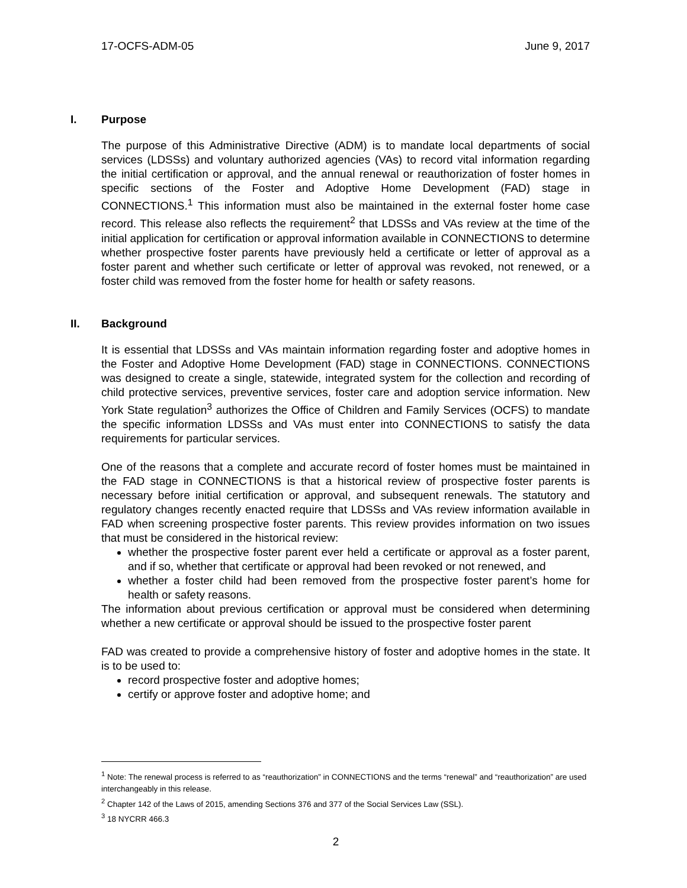17-OCFS-ADM-05 June 9, 2017
I. Purpose
The purpose of this Administrative Directive (ADM) is to mandate local departments of social services (LDSSs) and voluntary authorized agencies (VAs) to record vital information regarding the initial certification or approval, and the annual renewal or reauthorization of foster homes in specific sections of the Foster and Adoptive Home Development (FAD) stage in CONNECTIONS.<sup>1</sup> This information must also be maintained in the external foster home case record. This release also reflects the requirement<sup>2</sup> that LDSSs and VAs review at the time of the initial application for certification or approval information available in CONNECTIONS to determine whether prospective foster parents have previously held a certificate or letter of approval as a foster parent and whether such certificate or letter of approval was revoked, not renewed, or a foster child was removed from the foster home for health or safety reasons.
II. Background
It is essential that LDSSs and VAs maintain information regarding foster and adoptive homes in the Foster and Adoptive Home Development (FAD) stage in CONNECTIONS. CONNECTIONS was designed to create a single, statewide, integrated system for the collection and recording of child protective services, preventive services, foster care and adoption service information. New York State regulation<sup>3</sup> authorizes the Office of Children and Family Services (OCFS) to mandate the specific information LDSSs and VAs must enter into CONNECTIONS to satisfy the data requirements for particular services.
One of the reasons that a complete and accurate record of foster homes must be maintained in the FAD stage in CONNECTIONS is that a historical review of prospective foster parents is necessary before initial certification or approval, and subsequent renewals. The statutory and regulatory changes recently enacted require that LDSSs and VAs review information available in FAD when screening prospective foster parents. This review provides information on two issues that must be considered in the historical review:
whether the prospective foster parent ever held a certificate or approval as a foster parent, and if so, whether that certificate or approval had been revoked or not renewed, and
whether a foster child had been removed from the prospective foster parent’s home for health or safety reasons.
The information about previous certification or approval must be considered when determining whether a new certificate or approval should be issued to the prospective foster parent
FAD was created to provide a comprehensive history of foster and adoptive homes in the state. It is to be used to:
record prospective foster and adoptive homes;
certify or approve foster and adoptive home; and
<sup>1</sup> Note: The renewal process is referred to as “reauthorization” in CONNECTIONS and the terms “renewal” and “reauthorization” are used interchangeably in this release.
<sup>2</sup> Chapter 142 of the Laws of 2015, amending Sections 376 and 377 of the Social Services Law (SSL).
<sup>3</sup> 18 NYCRR 466.3
2